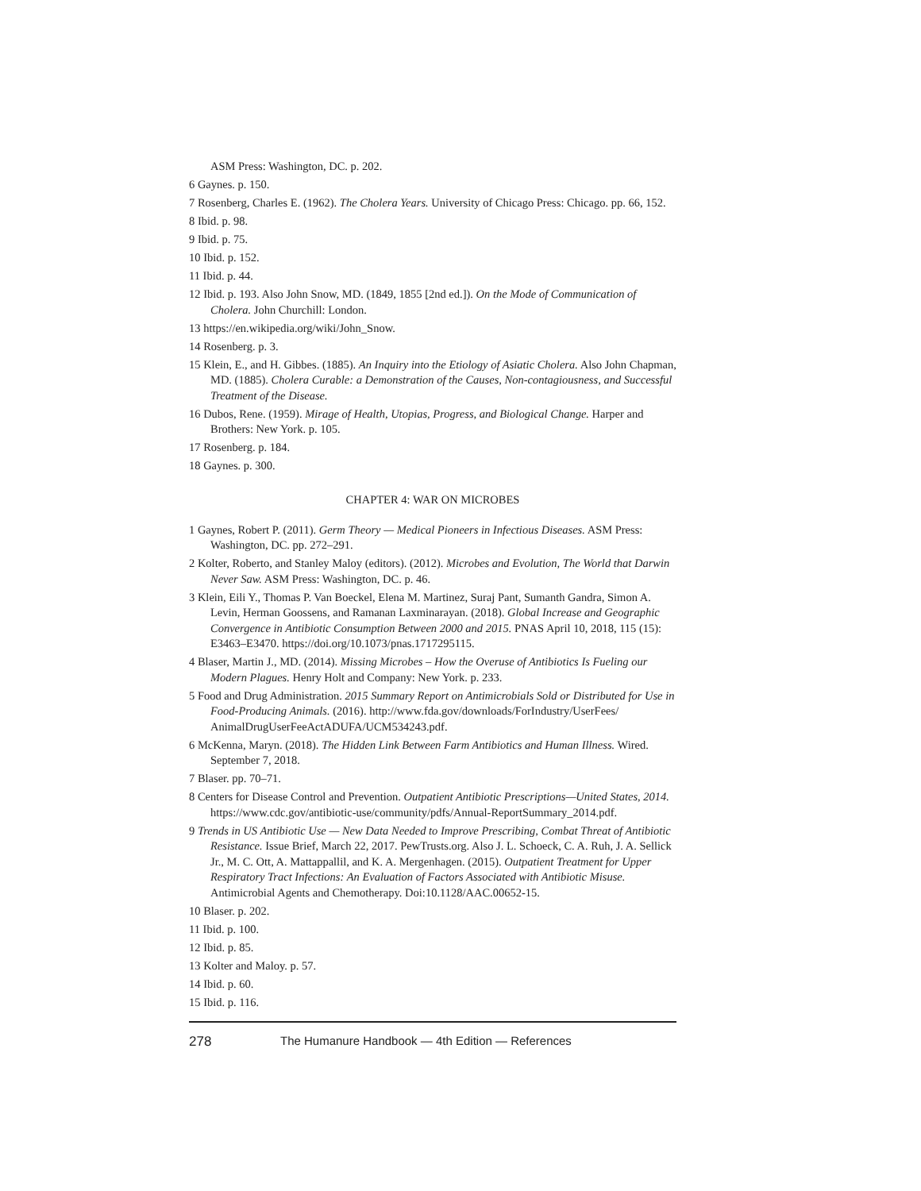ASM Press: Washington, DC. p. 202.
6 Gaynes. p. 150.
7 Rosenberg, Charles E. (1962). The Cholera Years. University of Chicago Press: Chicago. pp. 66, 152.
8 Ibid. p. 98.
9 Ibid. p. 75.
10 Ibid. p. 152.
11 Ibid. p. 44.
12 Ibid. p. 193. Also John Snow, MD. (1849, 1855 [2nd ed.]). On the Mode of Communication of Cholera. John Churchill: London.
13 https://en.wikipedia.org/wiki/John_Snow.
14 Rosenberg. p. 3.
15 Klein, E., and H. Gibbes. (1885). An Inquiry into the Etiology of Asiatic Cholera. Also John Chapman, MD. (1885). Cholera Curable: a Demonstration of the Causes, Non-contagiousness, and Successful Treatment of the Disease.
16 Dubos, Rene. (1959). Mirage of Health, Utopias, Progress, and Biological Change. Harper and Brothers: New York. p. 105.
17 Rosenberg. p. 184.
18 Gaynes. p. 300.
CHAPTER 4: WAR ON MICROBES
1 Gaynes, Robert P. (2011). Germ Theory — Medical Pioneers in Infectious Diseases. ASM Press: Washington, DC. pp. 272–291.
2 Kolter, Roberto, and Stanley Maloy (editors). (2012). Microbes and Evolution, The World that Darwin Never Saw. ASM Press: Washington, DC. p. 46.
3 Klein, Eili Y., Thomas P. Van Boeckel, Elena M. Martinez, Suraj Pant, Sumanth Gandra, Simon A. Levin, Herman Goossens, and Ramanan Laxminarayan. (2018). Global Increase and Geographic Convergence in Antibiotic Consumption Between 2000 and 2015. PNAS April 10, 2018, 115 (15): E3463–E3470. https://doi.org/10.1073/pnas.1717295115.
4 Blaser, Martin J., MD. (2014). Missing Microbes – How the Overuse of Antibiotics Is Fueling our Modern Plagues. Henry Holt and Company: New York. p. 233.
5 Food and Drug Administration. 2015 Summary Report on Antimicrobials Sold or Distributed for Use in Food-Producing Animals. (2016). http://www.fda.gov/downloads/ForIndustry/UserFees/ AnimalDrugUserFeeActADUFA/UCM534243.pdf.
6 McKenna, Maryn. (2018). The Hidden Link Between Farm Antibiotics and Human Illness. Wired. September 7, 2018.
7 Blaser. pp. 70–71.
8 Centers for Disease Control and Prevention. Outpatient Antibiotic Prescriptions—United States, 2014. https://www.cdc.gov/antibiotic-use/community/pdfs/Annual-ReportSummary_2014.pdf.
9 Trends in US Antibiotic Use — New Data Needed to Improve Prescribing, Combat Threat of Antibiotic Resistance. Issue Brief, March 22, 2017. PewTrusts.org. Also J. L. Schoeck, C. A. Ruh, J. A. Sellick Jr., M. C. Ott, A. Mattappallil, and K. A. Mergenhagen. (2015). Outpatient Treatment for Upper Respiratory Tract Infections: An Evaluation of Factors Associated with Antibiotic Misuse. Antimicrobial Agents and Chemotherapy. Doi:10.1128/AAC.00652-15.
10 Blaser. p. 202.
11 Ibid. p. 100.
12 Ibid. p. 85.
13 Kolter and Maloy. p. 57.
14 Ibid. p. 60.
15 Ibid. p. 116.
278 The Humanure Handbook — 4th Edition — References